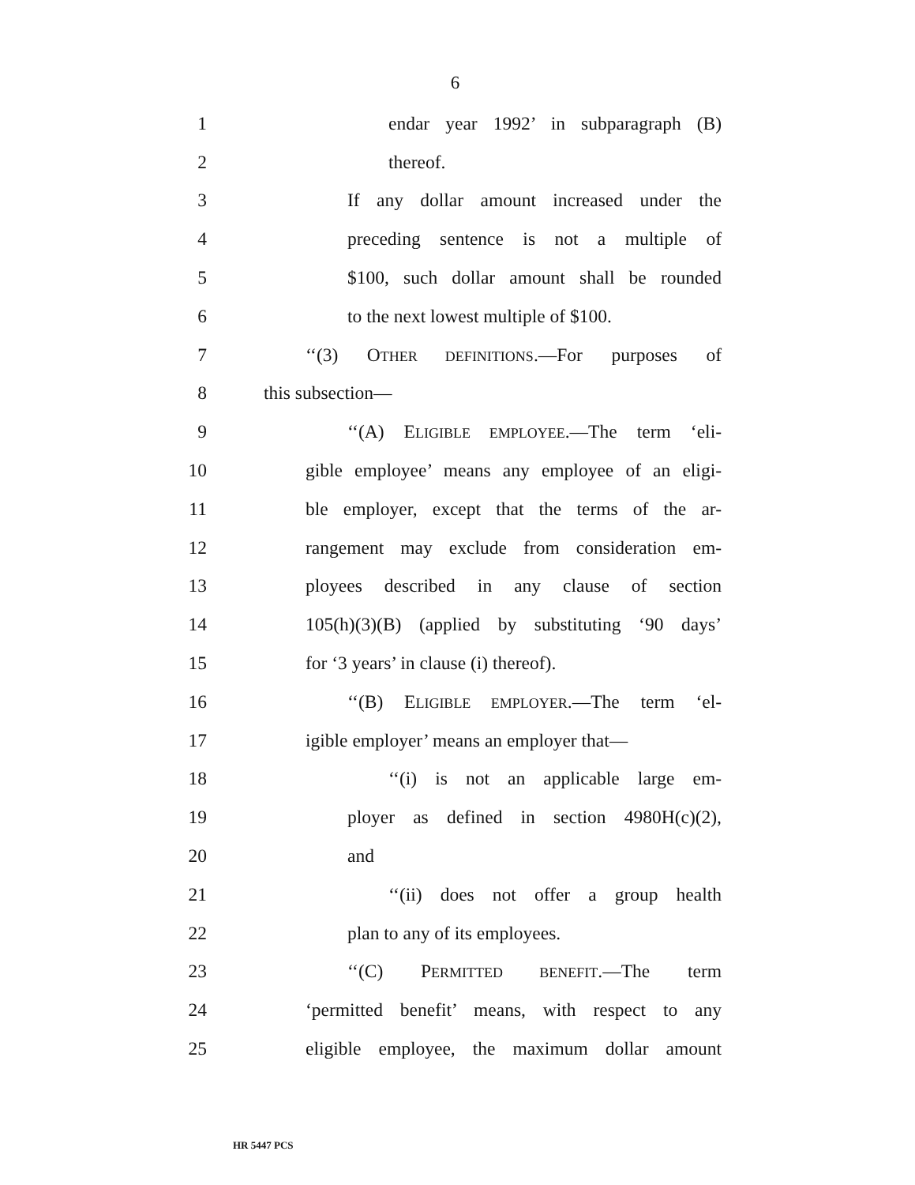6
1 endar year 1992’ in subparagraph (B)
2 thereof.
3 If any dollar amount increased under the
4 preceding sentence is not a multiple of
5 $100, such dollar amount shall be rounded
6 to the next lowest multiple of $100.
7 ‘‘(3) OTHER DEFINITIONS.—For purposes of
8 this subsection—
9 ‘‘(A) ELIGIBLE EMPLOYEE.—The term ‘eli-
10 gible employee’ means any employee of an eligi-
11 ble employer, except that the terms of the ar-
12 rangement may exclude from consideration em-
13 ployees described in any clause of section
14 105(h)(3)(B) (applied by substituting ‘90 days’
15 for ‘3 years’ in clause (i) thereof).
16 ‘‘(B) ELIGIBLE EMPLOYER.—The term ‘el-
17 igible employer’ means an employer that—
18 ‘‘(i) is not an applicable large em-
19 ployer as defined in section 4980H(c)(2),
20 and
21 ‘‘(ii) does not offer a group health
22 plan to any of its employees.
23 ‘‘(C) PERMITTED BENEFIT.—The term
24 ‘permitted benefit’ means, with respect to any
25 eligible employee, the maximum dollar amount
HR 5447 PCS